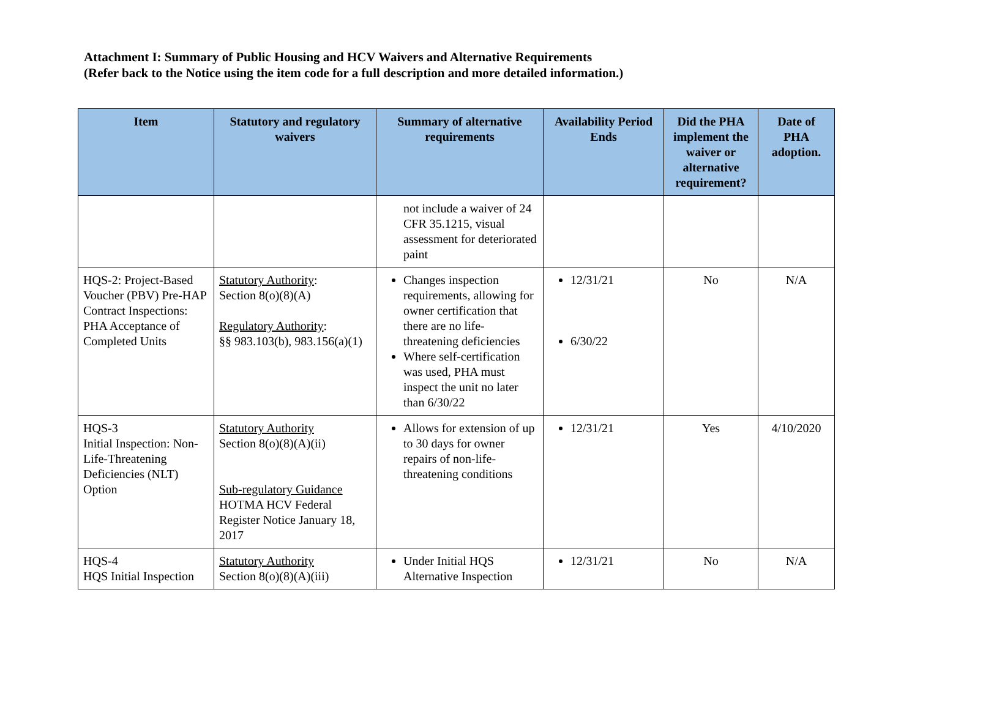Attachment I: Summary of Public Housing and HCV Waivers and Alternative Requirements
(Refer back to the Notice using the item code for a full description and more detailed information.)
| Item | Statutory and regulatory waivers | Summary of alternative requirements | Availability Period Ends | Did the PHA implement the waiver or alternative requirement? | Date of PHA adoption. |
| --- | --- | --- | --- | --- | --- |
| | | not include a waiver of 24 CFR 35.1215, visual assessment for deteriorated paint | | | |
| HQS-2: Project-Based Voucher (PBV) Pre-HAP Contract Inspections: PHA Acceptance of Completed Units | Statutory Authority : Section 8(o)(8)(A) Regulatory Authority : §§ 983.103(b), 983.156(a)(1) | Changes inspection requirements, allowing for owner certification that there are no life-threatening deficiencies Where self-certification was used, PHA must inspect the unit no later than 6/30/22 | 12/31/21 6/30/22 | No | N/A |
| HQS-3 Initial Inspection: Non-Life-Threatening Deficiencies (NLT) Option | Statutory Authority Section 8(o)(8)(A)(ii) Sub-regulatory Guidance HOTMA HCV Federal Register Notice January 18, 2017 | Allows for extension of up to 30 days for owner repairs of non-life-threatening conditions | 12/31/21 | Yes | 4/10/2020 |
| HQS-4 HQS Initial Inspection | Statutory Authority Section 8(o)(8)(A)(iii) | Under Initial HQS Alternative Inspection | 12/31/21 | No | N/A |